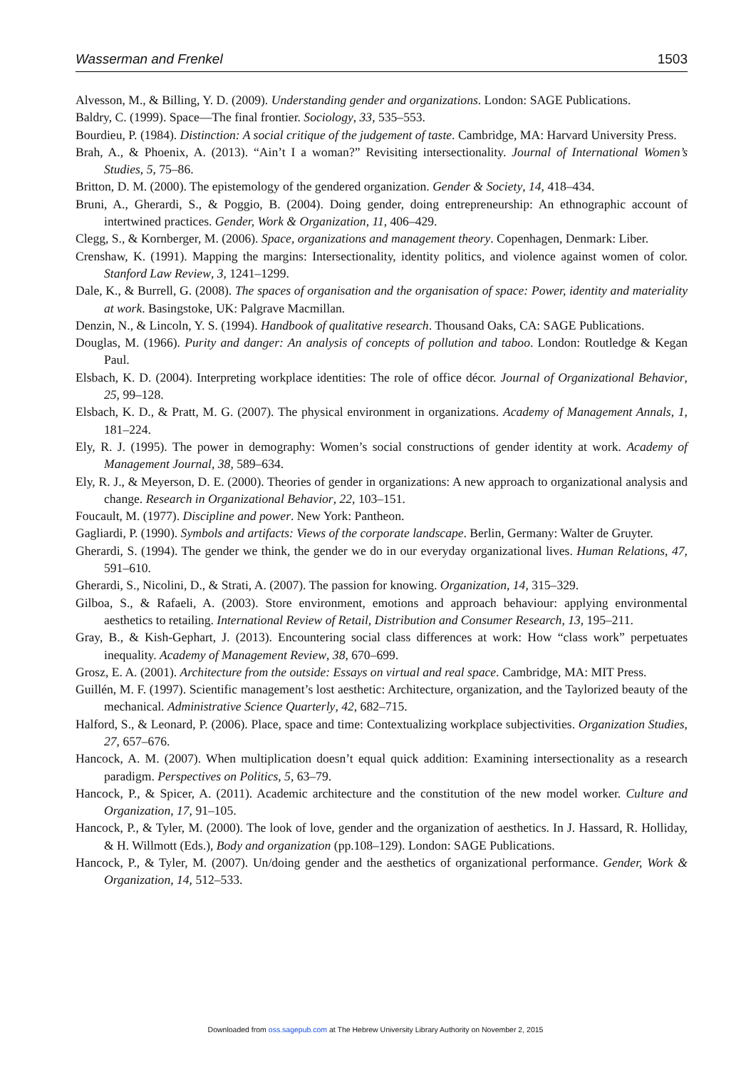Wasserman and Frenkel 1503
Alvesson, M., & Billing, Y. D. (2009). Understanding gender and organizations. London: SAGE Publications.
Baldry, C. (1999). Space—The final frontier. Sociology, 33, 535–553.
Bourdieu, P. (1984). Distinction: A social critique of the judgement of taste. Cambridge, MA: Harvard University Press.
Brah, A., & Phoenix, A. (2013). “Ain’t I a woman?” Revisiting intersectionality. Journal of International Women’s Studies, 5, 75–86.
Britton, D. M. (2000). The epistemology of the gendered organization. Gender & Society, 14, 418–434.
Bruni, A., Gherardi, S., & Poggio, B. (2004). Doing gender, doing entrepreneurship: An ethnographic account of intertwined practices. Gender, Work & Organization, 11, 406–429.
Clegg, S., & Kornberger, M. (2006). Space, organizations and management theory. Copenhagen, Denmark: Liber.
Crenshaw, K. (1991). Mapping the margins: Intersectionality, identity politics, and violence against women of color. Stanford Law Review, 3, 1241–1299.
Dale, K., & Burrell, G. (2008). The spaces of organisation and the organisation of space: Power, identity and materiality at work. Basingstoke, UK: Palgrave Macmillan.
Denzin, N., & Lincoln, Y. S. (1994). Handbook of qualitative research. Thousand Oaks, CA: SAGE Publications.
Douglas, M. (1966). Purity and danger: An analysis of concepts of pollution and taboo. London: Routledge & Kegan Paul.
Elsbach, K. D. (2004). Interpreting workplace identities: The role of office décor. Journal of Organizational Behavior, 25, 99–128.
Elsbach, K. D., & Pratt, M. G. (2007). The physical environment in organizations. Academy of Management Annals, 1, 181–224.
Ely, R. J. (1995). The power in demography: Women’s social constructions of gender identity at work. Academy of Management Journal, 38, 589–634.
Ely, R. J., & Meyerson, D. E. (2000). Theories of gender in organizations: A new approach to organizational analysis and change. Research in Organizational Behavior, 22, 103–151.
Foucault, M. (1977). Discipline and power. New York: Pantheon.
Gagliardi, P. (1990). Symbols and artifacts: Views of the corporate landscape. Berlin, Germany: Walter de Gruyter.
Gherardi, S. (1994). The gender we think, the gender we do in our everyday organizational lives. Human Relations, 47, 591–610.
Gherardi, S., Nicolini, D., & Strati, A. (2007). The passion for knowing. Organization, 14, 315–329.
Gilboa, S., & Rafaeli, A. (2003). Store environment, emotions and approach behaviour: applying environmental aesthetics to retailing. International Review of Retail, Distribution and Consumer Research, 13, 195–211.
Gray, B., & Kish-Gephart, J. (2013). Encountering social class differences at work: How “class work” perpetuates inequality. Academy of Management Review, 38, 670–699.
Grosz, E. A. (2001). Architecture from the outside: Essays on virtual and real space. Cambridge, MA: MIT Press.
Guillén, M. F. (1997). Scientific management’s lost aesthetic: Architecture, organization, and the Taylorized beauty of the mechanical. Administrative Science Quarterly, 42, 682–715.
Halford, S., & Leonard, P. (2006). Place, space and time: Contextualizing workplace subjectivities. Organization Studies, 27, 657–676.
Hancock, A. M. (2007). When multiplication doesn’t equal quick addition: Examining intersectionality as a research paradigm. Perspectives on Politics, 5, 63–79.
Hancock, P., & Spicer, A. (2011). Academic architecture and the constitution of the new model worker. Culture and Organization, 17, 91–105.
Hancock, P., & Tyler, M. (2000). The look of love, gender and the organization of aesthetics. In J. Hassard, R. Holliday, & H. Willmott (Eds.), Body and organization (pp.108–129). London: SAGE Publications.
Hancock, P., & Tyler, M. (2007). Un/doing gender and the aesthetics of organizational performance. Gender, Work & Organization, 14, 512–533.
Downloaded from oss.sagepub.com at The Hebrew University Library Authority on November 2, 2015